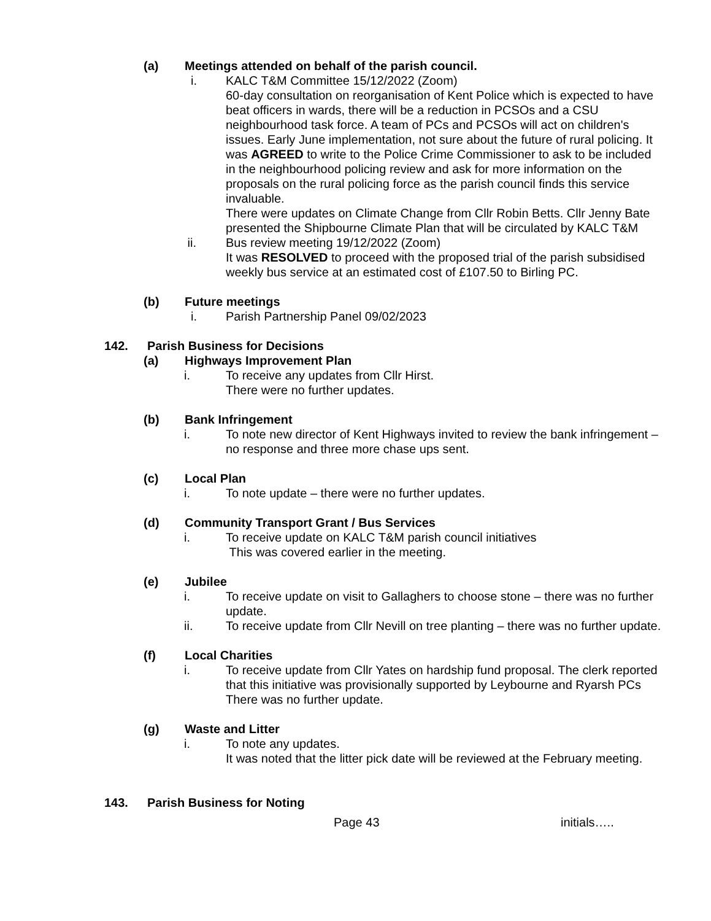(a) Meetings attended on behalf of the parish council.
i. KALC T&M Committee 15/12/2022 (Zoom)
60-day consultation on reorganisation of Kent Police which is expected to have beat officers in wards, there will be a reduction in PCSOs and a CSU neighbourhood task force. A team of PCs and PCSOs will act on children's issues. Early June implementation, not sure about the future of rural policing. It was AGREED to write to the Police Crime Commissioner to ask to be included in the neighbourhood policing review and ask for more information on the proposals on the rural policing force as the parish council finds this service invaluable.
There were updates on Climate Change from Cllr Robin Betts. Cllr Jenny Bate presented the Shipbourne Climate Plan that will be circulated by KALC T&M
ii. Bus review meeting 19/12/2022 (Zoom)
It was RESOLVED to proceed with the proposed trial of the parish subsidised weekly bus service at an estimated cost of £107.50 to Birling PC.
(b) Future meetings
i. Parish Partnership Panel 09/02/2023
142. Parish Business for Decisions
(a) Highways Improvement Plan
i. To receive any updates from Cllr Hirst.
There were no further updates.
(b) Bank Infringement
i. To note new director of Kent Highways invited to review the bank infringement – no response and three more chase ups sent.
(c) Local Plan
i. To note update – there were no further updates.
(d) Community Transport Grant / Bus Services
i. To receive update on KALC T&M parish council initiatives
This was covered earlier in the meeting.
(e) Jubilee
i. To receive update on visit to Gallaghers to choose stone – there was no further update.
ii. To receive update from Cllr Nevill on tree planting – there was no further update.
(f) Local Charities
i. To receive update from Cllr Yates on hardship fund proposal. The clerk reported that this initiative was provisionally supported by Leybourne and Ryarsh PCs
There was no further update.
(g) Waste and Litter
i. To note any updates.
It was noted that the litter pick date will be reviewed at the February meeting.
143. Parish Business for Noting
Page 43 initials…..